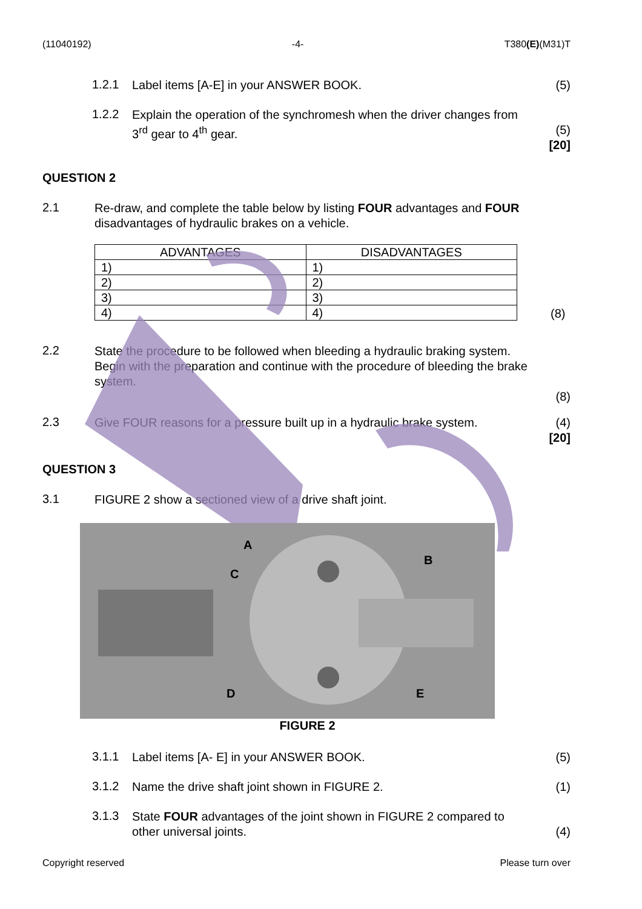(11040192) -4- T380(E)(M31)T
1.2.1
Label items [A-E] in your ANSWER BOOK.
(5)
1.2.2
Explain the operation of the synchromesh when the driver changes from 3<sup>rd</sup> gear to 4<sup>th</sup> gear.
(5)
[20]
QUESTION 2
2.1
Re-draw, and complete the table below by listing FOUR advantages and FOUR disadvantages of hydraulic brakes on a vehicle.
| ADVANTAGES | DISADVANTAGES |
| --- | --- |
| 1) | 1) |
| 2) | 2) |
| 3) | 3) |
| 4) | 4) |
(8)
2.2
State the procedure to be followed when bleeding a hydraulic braking system.
Begin with the preparation and continue with the procedure of bleeding the brake system.
(8)
2.3
Give FOUR reasons for a pressure built up in a hydraulic brake system.
(4)
[20]
QUESTION 3
3.1
FIGURE 2 show a sectioned view of a drive shaft joint.
A
B
C
D E
FIGURE 2
3.1.1
Label items [A- E] in your ANSWER BOOK.
(5)
3.1.2
Name the drive shaft joint shown in FIGURE 2.
(1)
3.1.3
State FOUR advantages of the joint shown in FIGURE 2 compared to other universal joints.
(4)
Copyright reserved Please turn over